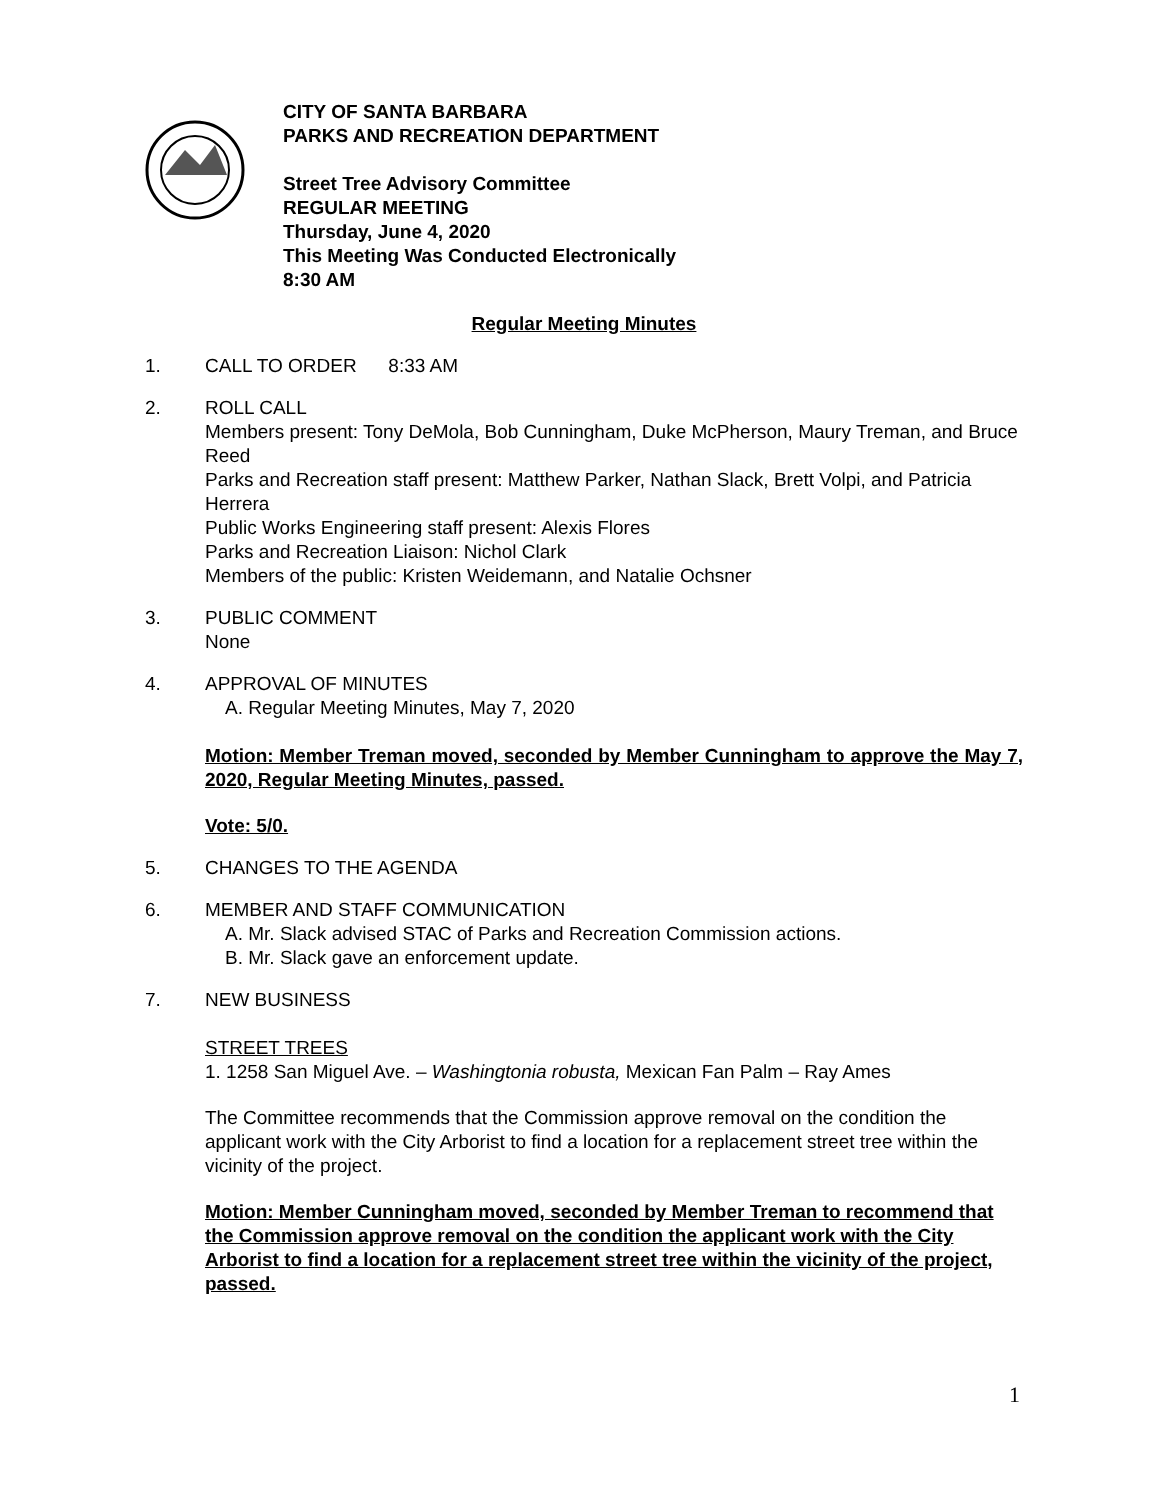CITY OF SANTA BARBARA
PARKS AND RECREATION DEPARTMENT
Street Tree Advisory Committee
REGULAR MEETING
Thursday, June 4, 2020
This Meeting Was Conducted Electronically
8:30 AM
Regular Meeting Minutes
1. CALL TO ORDER 8:33 AM
2. ROLL CALL
Members present: Tony DeMola, Bob Cunningham, Duke McPherson, Maury Treman, and Bruce Reed
Parks and Recreation staff present: Matthew Parker, Nathan Slack, Brett Volpi, and Patricia Herrera
Public Works Engineering staff present: Alexis Flores
Parks and Recreation Liaison: Nichol Clark
Members of the public: Kristen Weidemann, and Natalie Ochsner
3. PUBLIC COMMENT
None
4. APPROVAL OF MINUTES
A. Regular Meeting Minutes, May 7, 2020
Motion: Member Treman moved, seconded by Member Cunningham to approve the May 7, 2020, Regular Meeting Minutes, passed.
Vote: 5/0.
5. CHANGES TO THE AGENDA
6. MEMBER AND STAFF COMMUNICATION
A. Mr. Slack advised STAC of Parks and Recreation Commission actions.
B. Mr. Slack gave an enforcement update.
7. NEW BUSINESS
STREET TREES
1. 1258 San Miguel Ave. – Washingtonia robusta, Mexican Fan Palm – Ray Ames
The Committee recommends that the Commission approve removal on the condition the applicant work with the City Arborist to find a location for a replacement street tree within the vicinity of the project.
Motion: Member Cunningham moved, seconded by Member Treman to recommend that the Commission approve removal on the condition the applicant work with the City Arborist to find a location for a replacement street tree within the vicinity of the project, passed.
1